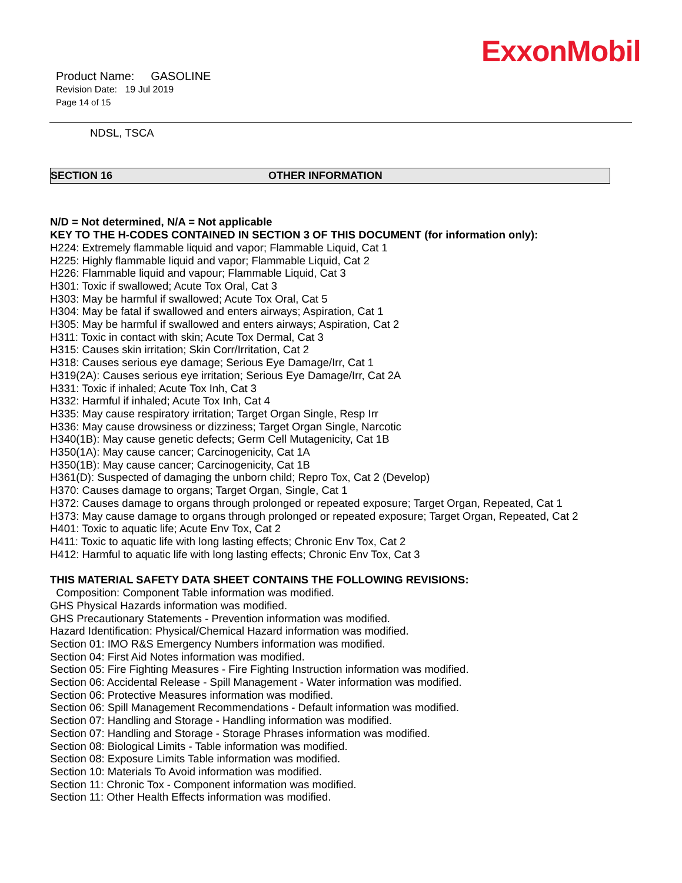ExxonMobil
Product Name: GASOLINE
Revision Date: 19 Jul 2019
Page 14 of 15
NDSL, TSCA
SECTION 16 OTHER INFORMATION
N/D = Not determined, N/A = Not applicable
KEY TO THE H-CODES CONTAINED IN SECTION 3 OF THIS DOCUMENT (for information only):
H224: Extremely flammable liquid and vapor; Flammable Liquid, Cat 1
H225: Highly flammable liquid and vapor; Flammable Liquid, Cat 2
H226: Flammable liquid and vapour; Flammable Liquid, Cat 3
H301: Toxic if swallowed; Acute Tox Oral, Cat 3
H303: May be harmful if swallowed; Acute Tox Oral, Cat 5
H304: May be fatal if swallowed and enters airways; Aspiration, Cat 1
H305: May be harmful if swallowed and enters airways; Aspiration, Cat 2
H311: Toxic in contact with skin; Acute Tox Dermal, Cat 3
H315: Causes skin irritation; Skin Corr/Irritation, Cat 2
H318: Causes serious eye damage; Serious Eye Damage/Irr, Cat 1
H319(2A): Causes serious eye irritation; Serious Eye Damage/Irr, Cat 2A
H331: Toxic if inhaled; Acute Tox Inh, Cat 3
H332: Harmful if inhaled; Acute Tox Inh, Cat 4
H335: May cause respiratory irritation; Target Organ Single, Resp Irr
H336: May cause drowsiness or dizziness; Target Organ Single, Narcotic
H340(1B): May cause genetic defects; Germ Cell Mutagenicity, Cat 1B
H350(1A): May cause cancer; Carcinogenicity, Cat 1A
H350(1B): May cause cancer; Carcinogenicity, Cat 1B
H361(D): Suspected of damaging the unborn child; Repro Tox, Cat 2 (Develop)
H370: Causes damage to organs; Target Organ, Single, Cat 1
H372: Causes damage to organs through prolonged or repeated exposure; Target Organ, Repeated, Cat 1
H373: May cause damage to organs through prolonged or repeated exposure; Target Organ, Repeated, Cat 2
H401: Toxic to aquatic life; Acute Env Tox, Cat 2
H411: Toxic to aquatic life with long lasting effects; Chronic Env Tox, Cat 2
H412: Harmful to aquatic life with long lasting effects; Chronic Env Tox, Cat 3
THIS MATERIAL SAFETY DATA SHEET CONTAINS THE FOLLOWING REVISIONS:
Composition: Component Table information was modified.
GHS Physical Hazards information was modified.
GHS Precautionary Statements - Prevention information was modified.
Hazard Identification: Physical/Chemical Hazard information was modified.
Section 01: IMO R&S Emergency Numbers information was modified.
Section 04: First Aid Notes information was modified.
Section 05: Fire Fighting Measures - Fire Fighting Instruction information was modified.
Section 06: Accidental Release - Spill Management - Water information was modified.
Section 06: Protective Measures information was modified.
Section 06: Spill Management Recommendations - Default information was modified.
Section 07: Handling and Storage - Handling information was modified.
Section 07: Handling and Storage - Storage Phrases information was modified.
Section 08: Biological Limits - Table information was modified.
Section 08: Exposure Limits Table information was modified.
Section 10: Materials To Avoid information was modified.
Section 11: Chronic Tox - Component information was modified.
Section 11: Other Health Effects information was modified.